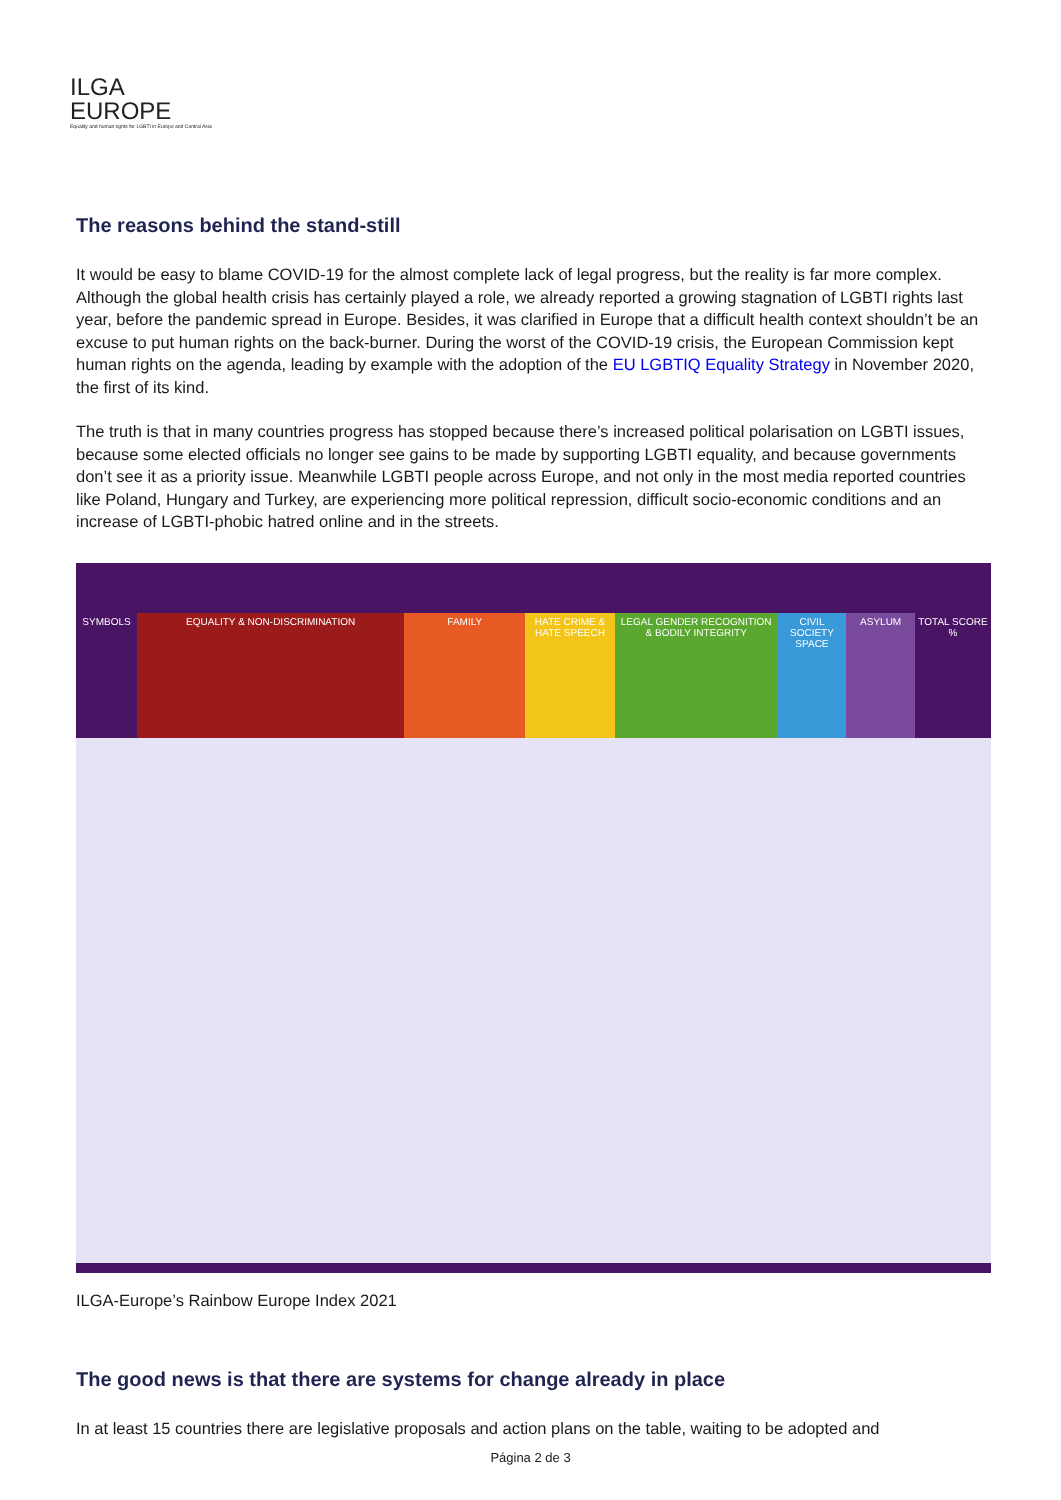ILGA
EUROPE
Equality and human rights for LGBTI in Europe and Central Asia
The reasons behind the stand-still
It would be easy to blame COVID-19 for the almost complete lack of legal progress, but the reality is far more complex. Although the global health crisis has certainly played a role, we already reported a growing stagnation of LGBTI rights last year, before the pandemic spread in Europe. Besides, it was clarified in Europe that a difficult health context shouldn’t be an excuse to put human rights on the back-burner. During the worst of the COVID-19 crisis, the European Commission kept human rights on the agenda, leading by example with the adoption of the EU LGBTIQ Equality Strategy in November 2020, the first of its kind.
The truth is that in many countries progress has stopped because there’s increased political polarisation on LGBTI issues, because some elected officials no longer see gains to be made by supporting LGBTI equality, and because governments don’t see it as a priority issue. Meanwhile LGBTI people across Europe, and not only in the most media reported countries like Poland, Hungary and Turkey, are experiencing more political repression, difficult socio-economic conditions and an increase of LGBTI-phobic hatred online and in the streets.
SYMBOLS EQUALITY & NON-DISCRIMINATION FAMILY HATE CRIME & HATE SPEECH LEGAL GENDER RECOGNITION & BODILY INTEGRITY
CIVIL SOCIETY SPACE ASYLUM TOTAL SCORE %
ILGA-Europe’s Rainbow Europe Index 2021
The good news is that there are systems for change already in place
In at least 15 countries there are legislative proposals and action plans on the table, waiting to be adopted and
Página 2 de 3